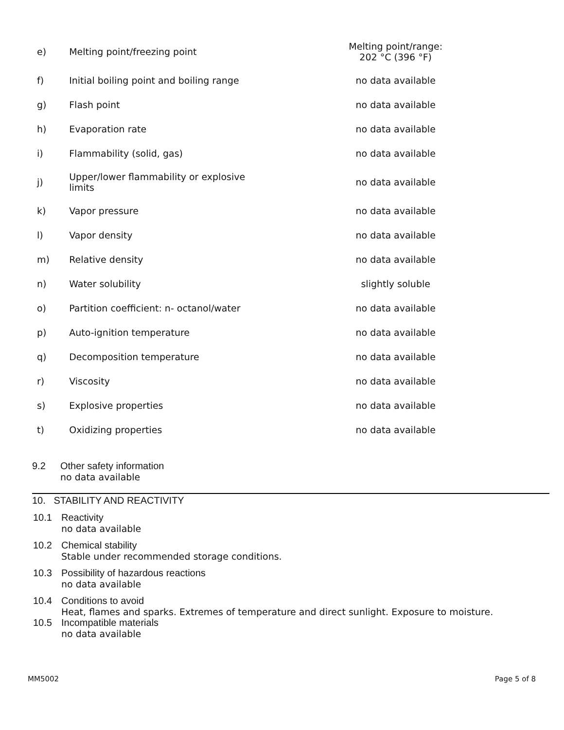| e) | Melting point/freezing point | Melting point/range: 202 °C (396 °F) |
| f) | Initial boiling point and boiling range | no data available |
| g) | Flash point | no data available |
| h) | Evaporation rate | no data available |
| i) | Flammability (solid, gas) | no data available |
| j) | Upper/lower flammability or explosive limits | no data available |
| k) | Vapor pressure | no data available |
| l) | Vapor density | no data available |
| m) | Relative density | no data available |
| n) | Water solubility | slightly soluble |
| o) | Partition coefficient: n- octanol/water | no data available |
| p) | Auto-ignition temperature | no data available |
| q) | Decomposition temperature | no data available |
| r) | Viscosity | no data available |
| s) | Explosive properties | no data available |
| t) | Oxidizing properties | no data available |
9.2 Other safety information
no data available
10. STABILITY AND REACTIVITY
10.1 Reactivity
no data available
10.2 Chemical stability
Stable under recommended storage conditions.
10.3 Possibility of hazardous reactions
no data available
10.4 Conditions to avoid
Heat, flames and sparks. Extremes of temperature and direct sunlight. Exposure to moisture.
10.5 Incompatible materials
no data available
MM5002 Page 5 of 8